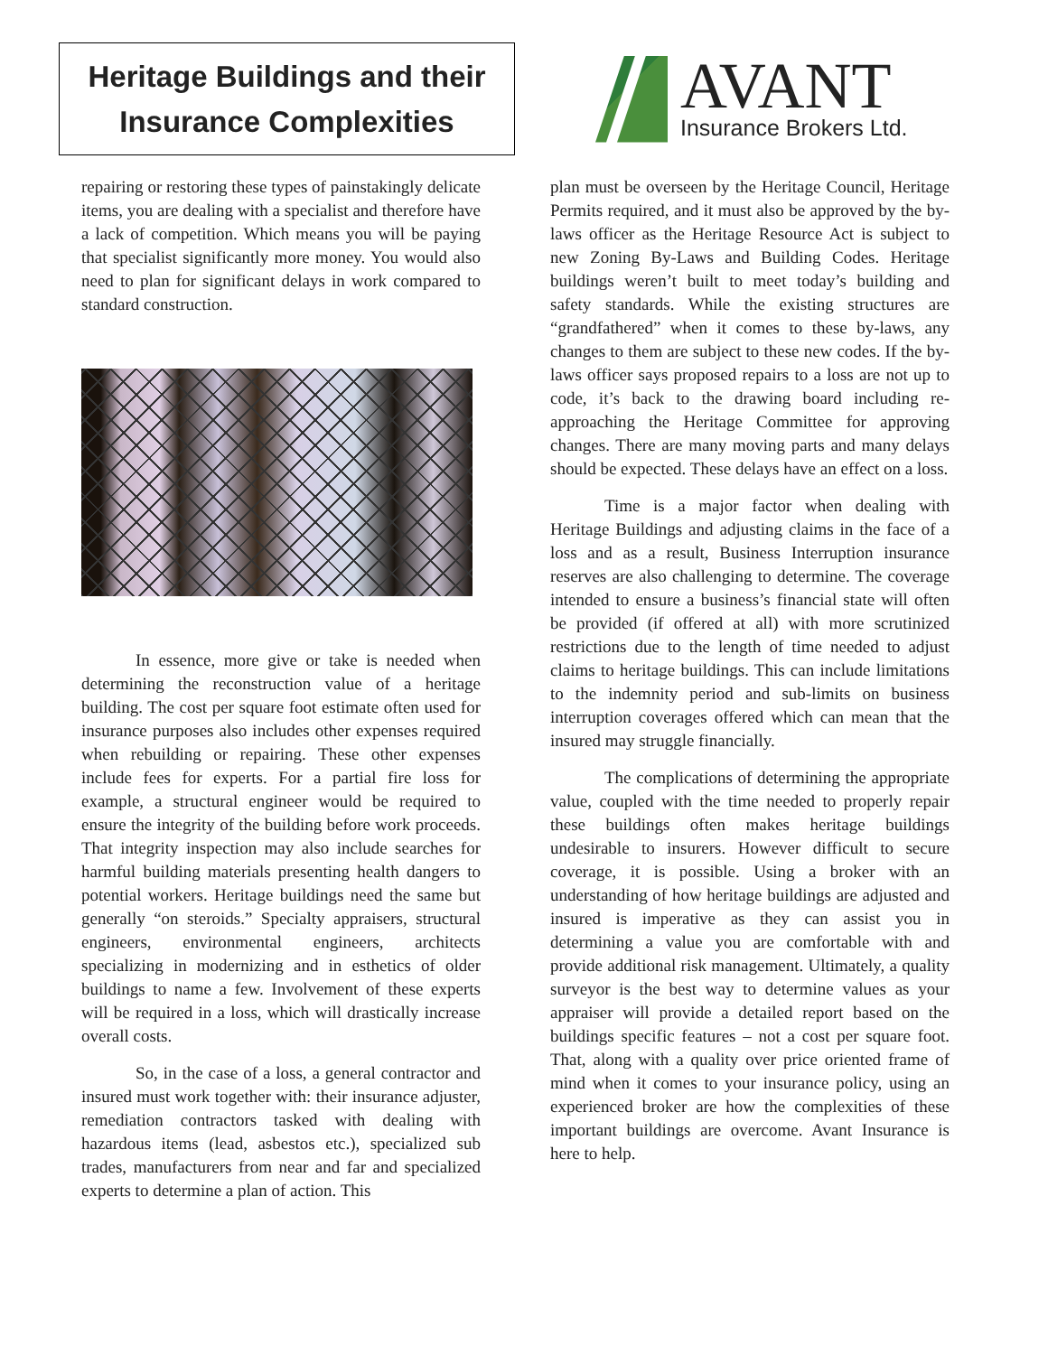Heritage Buildings and their Insurance Complexities
repairing or restoring these types of painstakingly delicate items, you are dealing with a specialist and therefore have a lack of competition. Which means you will be paying that specialist significantly more money. You would also need to plan for significant delays in work compared to standard construction.
In essence, more give or take is needed when determining the reconstruction value of a heritage building. The cost per square foot estimate often used for insurance purposes also includes other expenses required when rebuilding or repairing. These other expenses include fees for experts. For a partial fire loss for example, a structural engineer would be required to ensure the integrity of the building before work proceeds. That integrity inspection may also include searches for harmful building materials presenting health dangers to potential workers. Heritage buildings need the same but generally “on steroids.” Specialty appraisers, structural engineers, environmental engineers, architects specializing in modernizing and in esthetics of older buildings to name a few. Involvement of these experts will be required in a loss, which will drastically increase overall costs.
So, in the case of a loss, a general contractor and insured must work together with: their insurance adjuster, remediation contractors tasked with dealing with hazardous items (lead, asbestos etc.), specialized sub trades, manufacturers from near and far and specialized experts to determine a plan of action. This
AVANT
Insurance Brokers Ltd.
plan must be overseen by the Heritage Council, Heritage Permits required, and it must also be approved by the by-laws officer as the Heritage Resource Act is subject to new Zoning By-Laws and Building Codes. Heritage buildings weren’t built to meet today’s building and safety standards. While the existing structures are “grandfathered” when it comes to these by-laws, any changes to them are subject to these new codes. If the by-laws officer says proposed repairs to a loss are not up to code, it’s back to the drawing board including re-approaching the Heritage Committee for approving changes. There are many moving parts and many delays should be expected. These delays have an effect on a loss.
Time is a major factor when dealing with Heritage Buildings and adjusting claims in the face of a loss and as a result, Business Interruption insurance reserves are also challenging to determine. The coverage intended to ensure a business’s financial state will often be provided (if offered at all) with more scrutinized restrictions due to the length of time needed to adjust claims to heritage buildings. This can include limitations to the indemnity period and sub-limits on business interruption coverages offered which can mean that the insured may struggle financially.
The complications of determining the appropriate value, coupled with the time needed to properly repair these buildings often makes heritage buildings undesirable to insurers. However difficult to secure coverage, it is possible. Using a broker with an understanding of how heritage buildings are adjusted and insured is imperative as they can assist you in determining a value you are comfortable with and provide additional risk management. Ultimately, a quality surveyor is the best way to determine values as your appraiser will provide a detailed report based on the buildings specific features – not a cost per square foot. That, along with a quality over price oriented frame of mind when it comes to your insurance policy, using an experienced broker are how the complexities of these important buildings are overcome. Avant Insurance is here to help.